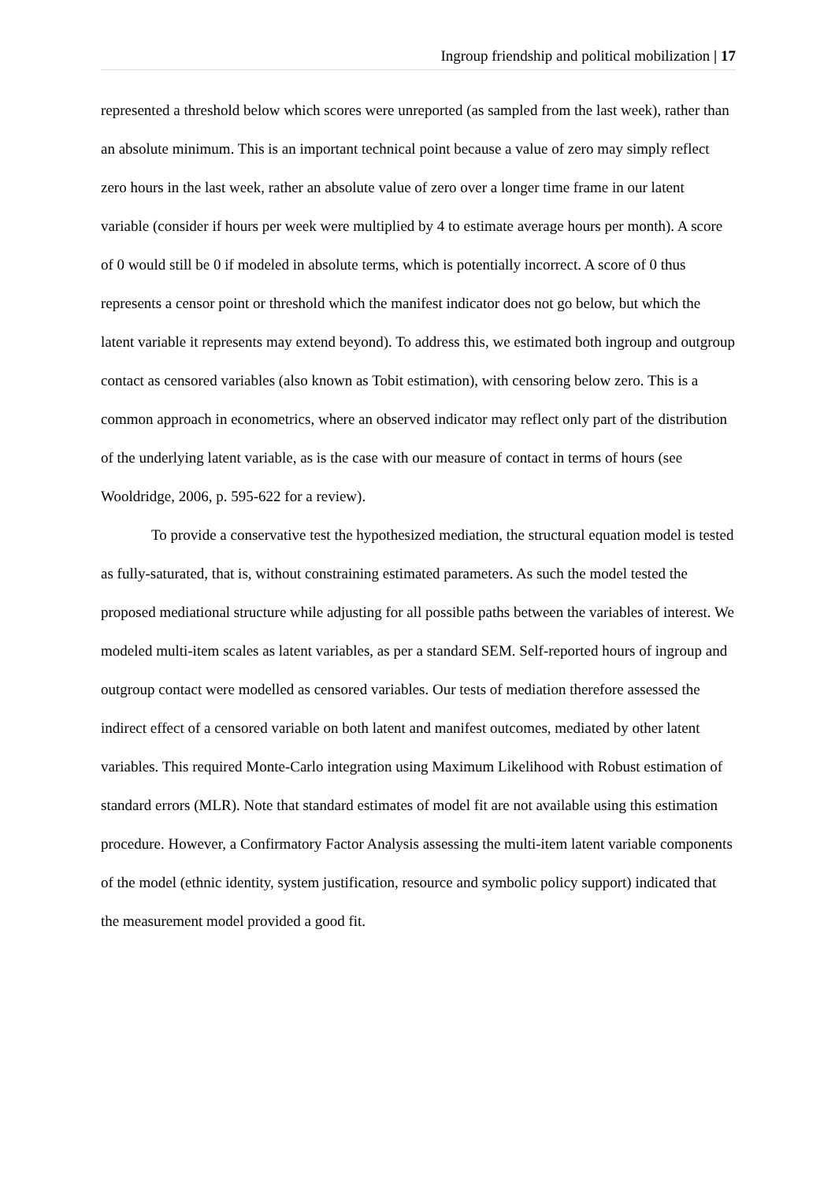Ingroup friendship and political mobilization | 17
represented a threshold below which scores were unreported (as sampled from the last week), rather than an absolute minimum. This is an important technical point because a value of zero may simply reflect zero hours in the last week, rather an absolute value of zero over a longer time frame in our latent variable (consider if hours per week were multiplied by 4 to estimate average hours per month). A score of 0 would still be 0 if modeled in absolute terms, which is potentially incorrect. A score of 0 thus represents a censor point or threshold which the manifest indicator does not go below, but which the latent variable it represents may extend beyond). To address this, we estimated both ingroup and outgroup contact as censored variables (also known as Tobit estimation), with censoring below zero. This is a common approach in econometrics, where an observed indicator may reflect only part of the distribution of the underlying latent variable, as is the case with our measure of contact in terms of hours (see Wooldridge, 2006, p. 595-622 for a review).
To provide a conservative test the hypothesized mediation, the structural equation model is tested as fully-saturated, that is, without constraining estimated parameters. As such the model tested the proposed mediational structure while adjusting for all possible paths between the variables of interest. We modeled multi-item scales as latent variables, as per a standard SEM. Self-reported hours of ingroup and outgroup contact were modelled as censored variables. Our tests of mediation therefore assessed the indirect effect of a censored variable on both latent and manifest outcomes, mediated by other latent variables. This required Monte-Carlo integration using Maximum Likelihood with Robust estimation of standard errors (MLR). Note that standard estimates of model fit are not available using this estimation procedure. However, a Confirmatory Factor Analysis assessing the multi-item latent variable components of the model (ethnic identity, system justification, resource and symbolic policy support) indicated that the measurement model provided a good fit.